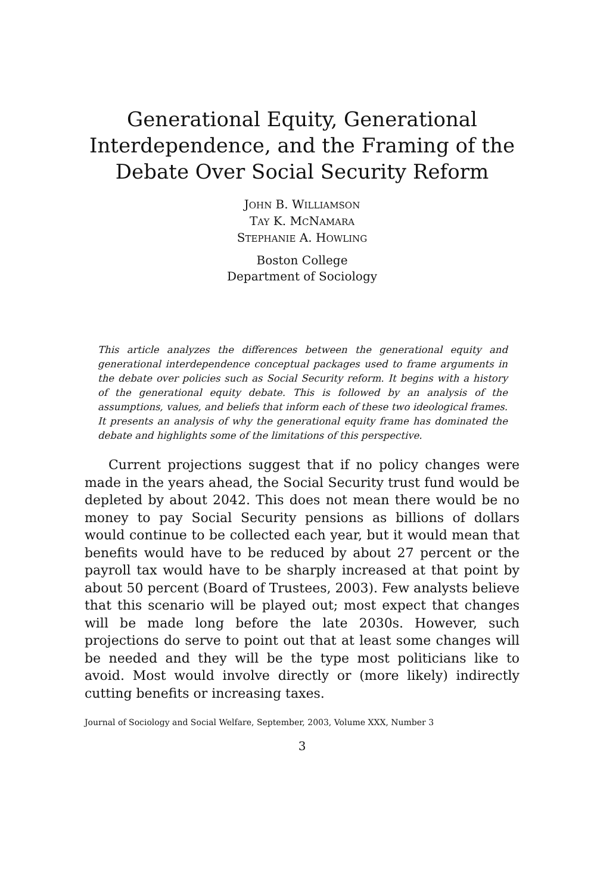Generational Equity, Generational Interdependence, and the Framing of the Debate Over Social Security Reform
JOHN B. WILLIAMSON
TAY K. MCNAMARA
STEPHANIE A. HOWLING
Boston College
Department of Sociology
This article analyzes the differences between the generational equity and generational interdependence conceptual packages used to frame arguments in the debate over policies such as Social Security reform. It begins with a history of the generational equity debate. This is followed by an analysis of the assumptions, values, and beliefs that inform each of these two ideological frames. It presents an analysis of why the generational equity frame has dominated the debate and highlights some of the limitations of this perspective.
Current projections suggest that if no policy changes were made in the years ahead, the Social Security trust fund would be depleted by about 2042. This does not mean there would be no money to pay Social Security pensions as billions of dollars would continue to be collected each year, but it would mean that benefits would have to be reduced by about 27 percent or the payroll tax would have to be sharply increased at that point by about 50 percent (Board of Trustees, 2003). Few analysts believe that this scenario will be played out; most expect that changes will be made long before the late 2030s. However, such projections do serve to point out that at least some changes will be needed and they will be the type most politicians like to avoid. Most would involve directly or (more likely) indirectly cutting benefits or increasing taxes.
Journal of Sociology and Social Welfare, September, 2003, Volume XXX, Number 3
3